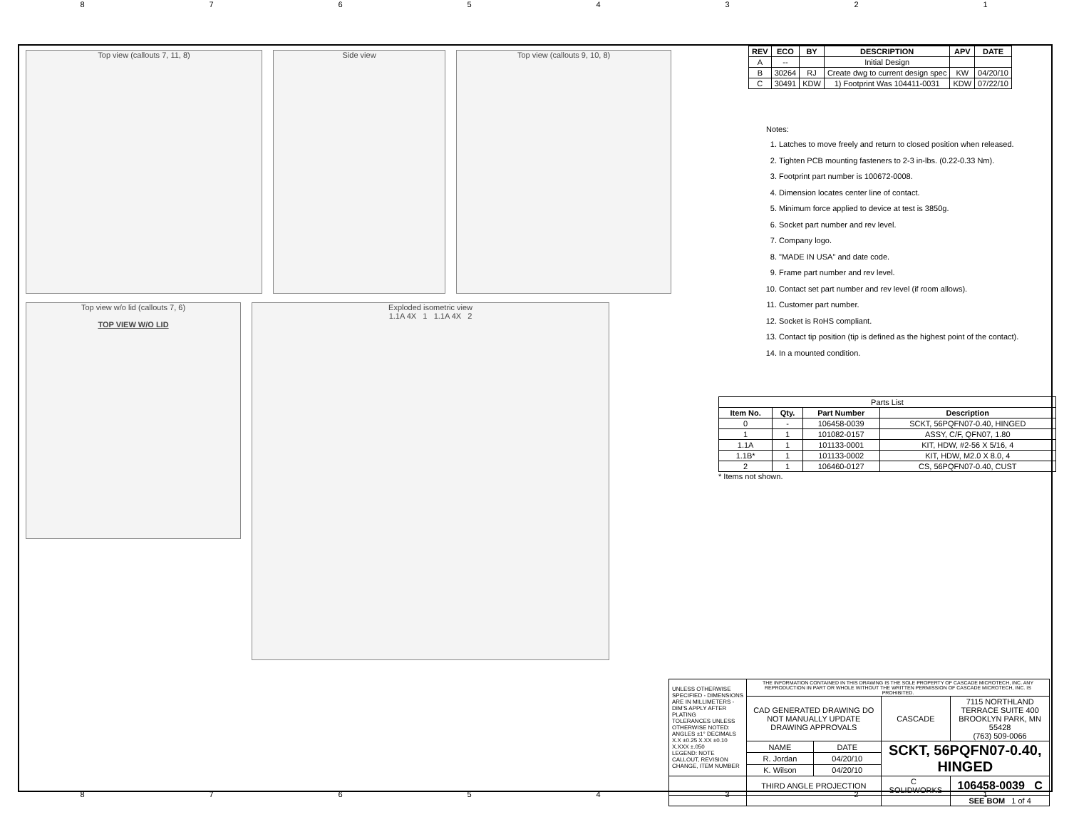87654321
Top view (callouts 7, 11, 8) Side view Top view (callouts 9, 10, 8)
Top view w/o lid (callouts 7, 6)
TOP VIEW W/O LID
Exploded isometric view
1.1A 4X 1 1.1A 4X 2
| REV | ECO | BY | DESCRIPTION | APV | DATE |
| --- | --- | --- | --- | --- | --- |
| A | -- | | Initial Design | | |
| B | 30264 | RJ | Create dwg to current design spec | KW | 04/20/10 |
| C | 30491 | KDW | 1) Footprint Was 104411-0031 | KDW | 07/22/10 |
Notes:
1. Latches to move freely and return to closed position when released.
2. Tighten PCB mounting fasteners to 2-3 in-lbs. (0.22-0.33 Nm).
3. Footprint part number is 100672-0008.
4. Dimension locates center line of contact.
5. Minimum force applied to device at test is 3850g.
6. Socket part number and rev level.
7. Company logo.
8. "MADE IN USA" and date code.
9. Frame part number and rev level.
10. Contact set part number and rev level (if room allows).
11. Customer part number.
12. Socket is RoHS compliant.
13. Contact tip position (tip is defined as the highest point of the contact).
14. In a mounted condition.
| Parts List | | | |
| --- | --- | --- | --- |
| Item No. | Qty. | Part Number | Description |
| 0 | - | 106458-0039 | SCKT, 56PQFN07-0.40, HINGED |
| 1 | 1 | 101082-0157 | ASSY, C/F, QFN07, 1.80 |
| 1.1A | 1 | 101133-0001 | KIT, HDW, #2-56 X 5/16, 4 |
| 1.1B* | 1 | 101133-0002 | KIT, HDW, M2.0 X 8.0, 4 |
| 2 | 1 | 106460-0127 | CS, 56PQFN07-0.40, CUST |
* Items not shown.
| UNLESS OTHERWISE SPECIFIED - DIMENSIONS ARE IN MILLIMETERS - DIM'S APPLY AFTER PLATING TOLERANCES UNLESS OTHERWISE NOTED: ANGLES ±1° DECIMALS X.X ±0.25 X.XX ±0.10 X.XXX ±.050 LEGEND: NOTE CALLOUT, REVISION CHANGE, ITEM NUMBER | THE INFORMATION CONTAINED IN THIS DRAWING IS THE SOLE PROPERTY OF CASCADE MICROTECH, INC. ANY REPRODUCTION IN PART OR WHOLE WITHOUT THE WRITTEN PERMISSION OF CASCADE MICROTECH, INC. IS PROHIBITED. | | | |
| | CAD GENERATED DRAWING DO NOT MANUALLY UPDATE DRAWING APPROVALS | | CASCADE | 7115 NORTHLAND TERRACE SUITE 400 BROOKLYN PARK, MN 55428 (763) 509-0066 |
| | NAME | DATE | SCKT, 56PQFN07-0.40, HINGED | |
| | R. Jordan | 04/20/10 | | |
| | K. Wilson | 04/20/10 | | |
| | THIRD ANGLE PROJECTION | | C SOLIDWORKS | 106458-0039 C |
| | | | | SEE BOM 1 of 4 |
87654321